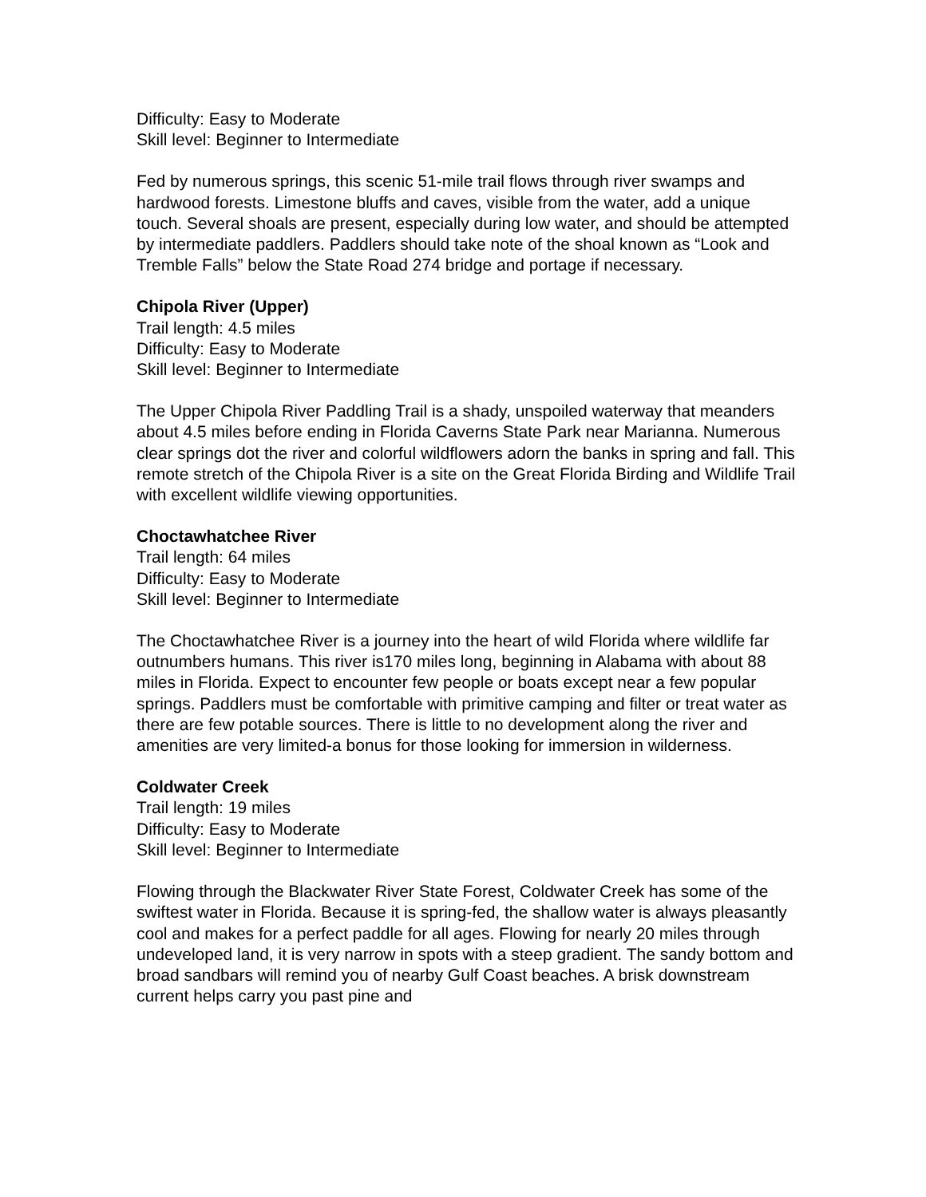Difficulty: Easy to Moderate
Skill level: Beginner to Intermediate
Fed by numerous springs, this scenic 51-mile trail flows through river swamps and hardwood forests. Limestone bluffs and caves, visible from the water, add a unique touch. Several shoals are present, especially during low water, and should be attempted by intermediate paddlers. Paddlers should take note of the shoal known as “Look and Tremble Falls” below the State Road 274 bridge and portage if necessary.
Chipola River (Upper)
Trail length: 4.5 miles
Difficulty: Easy to Moderate
Skill level: Beginner to Intermediate
The Upper Chipola River Paddling Trail is a shady, unspoiled waterway that meanders about 4.5 miles before ending in Florida Caverns State Park near Marianna. Numerous clear springs dot the river and colorful wildflowers adorn the banks in spring and fall. This remote stretch of the Chipola River is a site on the Great Florida Birding and Wildlife Trail with excellent wildlife viewing opportunities.
Choctawhatchee River
Trail length: 64 miles
Difficulty: Easy to Moderate
Skill level: Beginner to Intermediate
The Choctawhatchee River is a journey into the heart of wild Florida where wildlife far outnumbers humans. This river is170 miles long, beginning in Alabama with about 88 miles in Florida. Expect to encounter few people or boats except near a few popular springs. Paddlers must be comfortable with primitive camping and filter or treat water as there are few potable sources. There is little to no development along the river and amenities are very limited-a bonus for those looking for immersion in wilderness.
Coldwater Creek
Trail length: 19 miles
Difficulty: Easy to Moderate
Skill level: Beginner to Intermediate
Flowing through the Blackwater River State Forest, Coldwater Creek has some of the swiftest water in Florida. Because it is spring-fed, the shallow water is always pleasantly cool and makes for a perfect paddle for all ages. Flowing for nearly 20 miles through undeveloped land, it is very narrow in spots with a steep gradient. The sandy bottom and broad sandbars will remind you of nearby Gulf Coast beaches. A brisk downstream current helps carry you past pine and